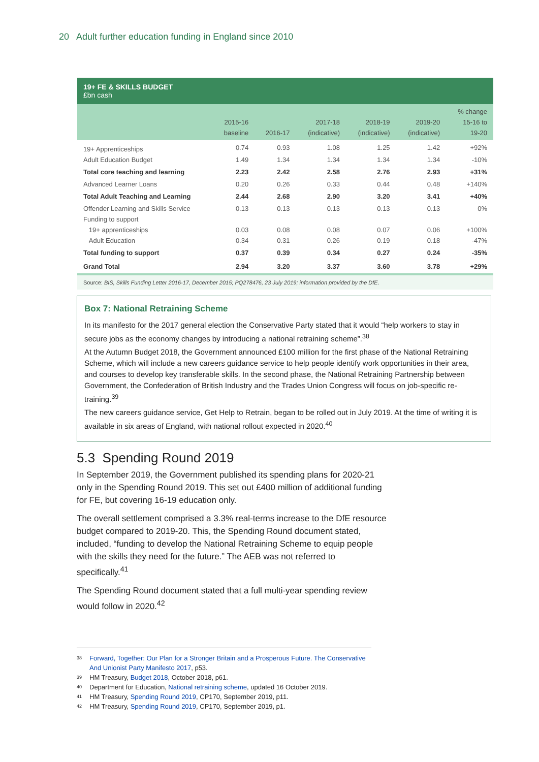20 Adult further education funding in England since 2010
19+ FE & SKILLS BUDGET
£bn cash
| | 2015-16 baseline | 2016-17 | 2017-18 (indicative) | 2018-19 (indicative) | 2019-20 (indicative) | % change 15-16 to 19-20 |
| --- | --- | --- | --- | --- | --- | --- |
| 19+ Apprenticeships | 0.74 | 0.93 | 1.08 | 1.25 | 1.42 | +92% |
| Adult Education Budget | 1.49 | 1.34 | 1.34 | 1.34 | 1.34 | -10% |
| Total core teaching and learning | 2.23 | 2.42 | 2.58 | 2.76 | 2.93 | +31% |
| Advanced Learner Loans | 0.20 | 0.26 | 0.33 | 0.44 | 0.48 | +140% |
| Total Adult Teaching and Learning | 2.44 | 2.68 | 2.90 | 3.20 | 3.41 | +40% |
| Offender Learning and Skills Service | 0.13 | 0.13 | 0.13 | 0.13 | 0.13 | 0% |
| Funding to support | | | | | | |
| 19+ apprenticeships | 0.03 | 0.08 | 0.08 | 0.07 | 0.06 | +100% |
| Adult Education | 0.34 | 0.31 | 0.26 | 0.19 | 0.18 | -47% |
| Total funding to support | 0.37 | 0.39 | 0.34 | 0.27 | 0.24 | -35% |
| Grand Total | 2.94 | 3.20 | 3.37 | 3.60 | 3.78 | +29% |
Source: BIS, Skills Funding Letter 2016-17, December 2015; PQ278476, 23 July 2019; information provided by the DfE.
Box 7: National Retraining Scheme
In its manifesto for the 2017 general election the Conservative Party stated that it would “help workers to stay in secure jobs as the economy changes by introducing a national retraining scheme”.<sup>38</sup>
At the Autumn Budget 2018, the Government announced £100 million for the first phase of the National Retraining Scheme, which will include a new careers guidance service to help people identify work opportunities in their area, and courses to develop key transferable skills. In the second phase, the National Retraining Partnership between Government, the Confederation of British Industry and the Trades Union Congress will focus on job-specific re-training.<sup>39</sup>
The new careers guidance service, Get Help to Retrain, began to be rolled out in July 2019. At the time of writing it is available in six areas of England, with national rollout expected in 2020.<sup>40</sup>
5.3 Spending Round 2019
In September 2019, the Government published its spending plans for 2020-21 only in the Spending Round 2019. This set out £400 million of additional funding for FE, but covering 16-19 education only.
The overall settlement comprised a 3.3% real-terms increase to the DfE resource budget compared to 2019-20. This, the Spending Round document stated, included, “funding to develop the National Retraining Scheme to equip people with the skills they need for the future.” The AEB was not referred to specifically.<sup>41</sup>
The Spending Round document stated that a full multi-year spending review would follow in 2020.<sup>42</sup>
<sup>38</sup> Forward, Together: Our Plan for a Stronger Britain and a Prosperous Future. The Conservative And Unionist Party Manifesto 2017, p53.
<sup>39</sup> HM Treasury, Budget 2018, October 2018, p61.
<sup>40</sup> Department for Education, National retraining scheme, updated 16 October 2019.
<sup>41</sup> HM Treasury, Spending Round 2019, CP170, September 2019, p11.
<sup>42</sup> HM Treasury, Spending Round 2019, CP170, September 2019, p1.